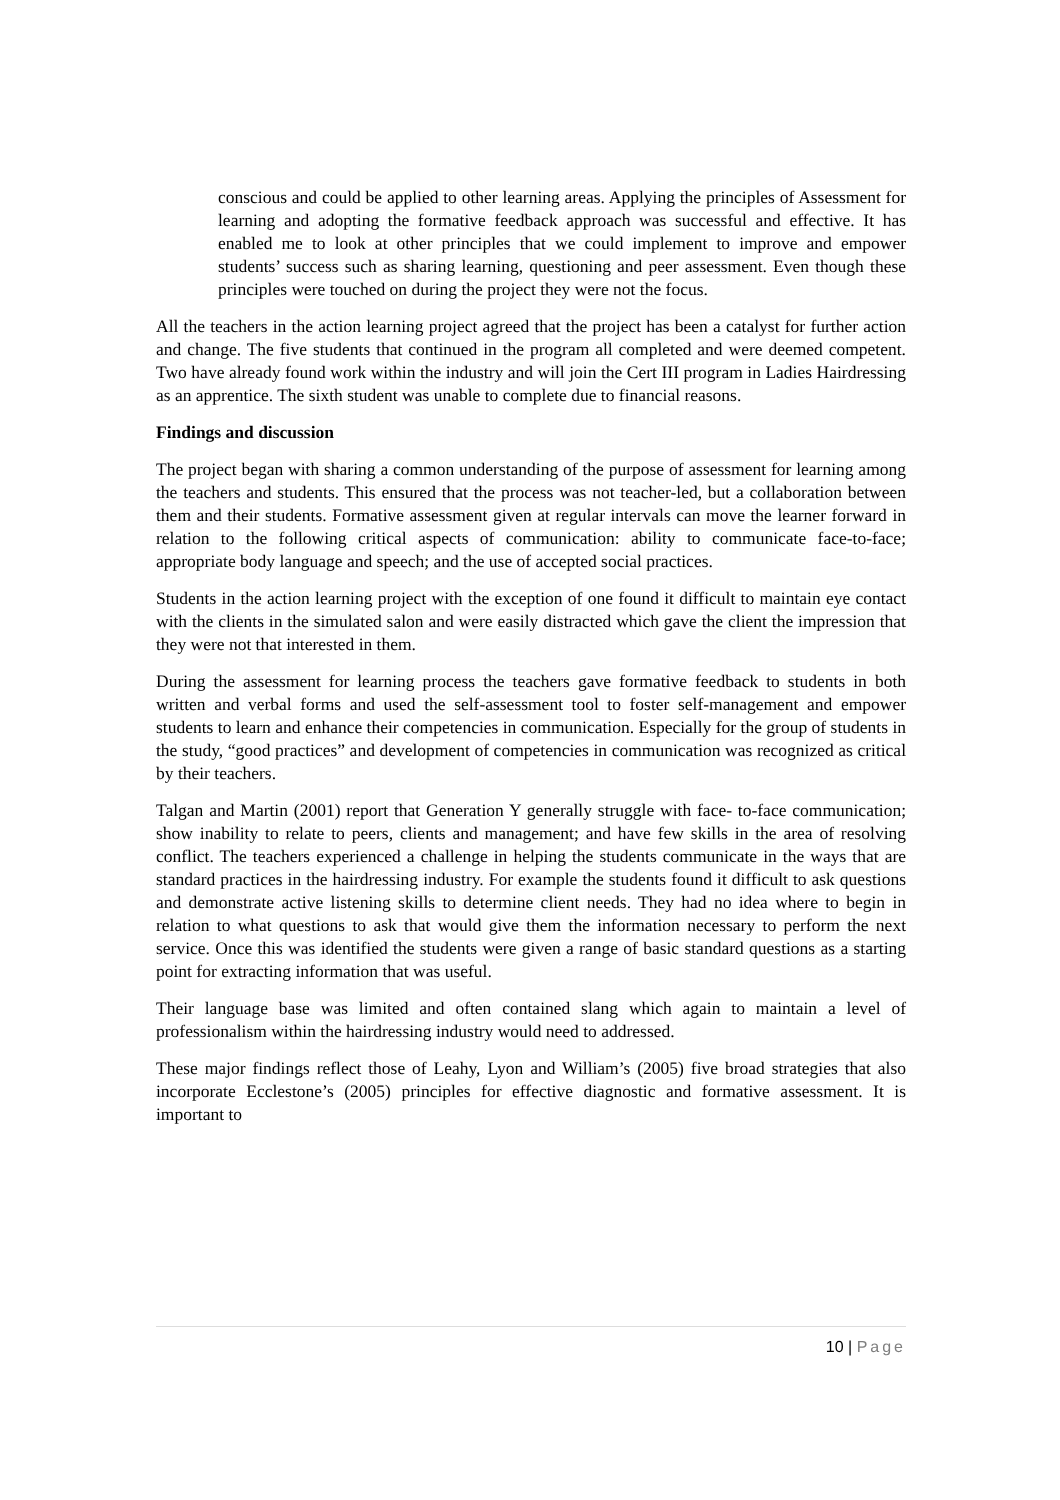conscious and could be applied to other learning areas. Applying the principles of Assessment for learning and adopting the formative feedback approach was successful and effective. It has enabled me to look at other principles that we could implement to improve and empower students’ success such as sharing learning, questioning and peer assessment. Even though these principles were touched on during the project they were not the focus.
All the teachers in the action learning project agreed that the project has been a catalyst for further action and change. The five students that continued in the program all completed and were deemed competent. Two have already found work within the industry and will join the Cert III program in Ladies Hairdressing as an apprentice. The sixth student was unable to complete due to financial reasons.
Findings and discussion
The project began with sharing a common understanding of the purpose of assessment for learning among the teachers and students. This ensured that the process was not teacher-led, but a collaboration between them and their students. Formative assessment given at regular intervals can move the learner forward in relation to the following critical aspects of communication: ability to communicate face-to-face; appropriate body language and speech; and the use of accepted social practices.
Students in the action learning project with the exception of one found it difficult to maintain eye contact with the clients in the simulated salon and were easily distracted which gave the client the impression that they were not that interested in them.
During the assessment for learning process the teachers gave formative feedback to students in both written and verbal forms and used the self-assessment tool to foster self-management and empower students to learn and enhance their competencies in communication. Especially for the group of students in the study, “good practices” and development of competencies in communication was recognized as critical by their teachers.
Talgan and Martin (2001) report that Generation Y generally struggle with face- to-face communication; show inability to relate to peers, clients and management; and have few skills in the area of resolving conflict. The teachers experienced a challenge in helping the students communicate in the ways that are standard practices in the hairdressing industry. For example the students found it difficult to ask questions and demonstrate active listening skills to determine client needs. They had no idea where to begin in relation to what questions to ask that would give them the information necessary to perform the next service. Once this was identified the students were given a range of basic standard questions as a starting point for extracting information that was useful.
Their language base was limited and often contained slang which again to maintain a level of professionalism within the hairdressing industry would need to addressed.
These major findings reflect those of Leahy, Lyon and William’s (2005) five broad strategies that also incorporate Ecclestone’s (2005) principles for effective diagnostic and formative assessment. It is important to
10 | Page